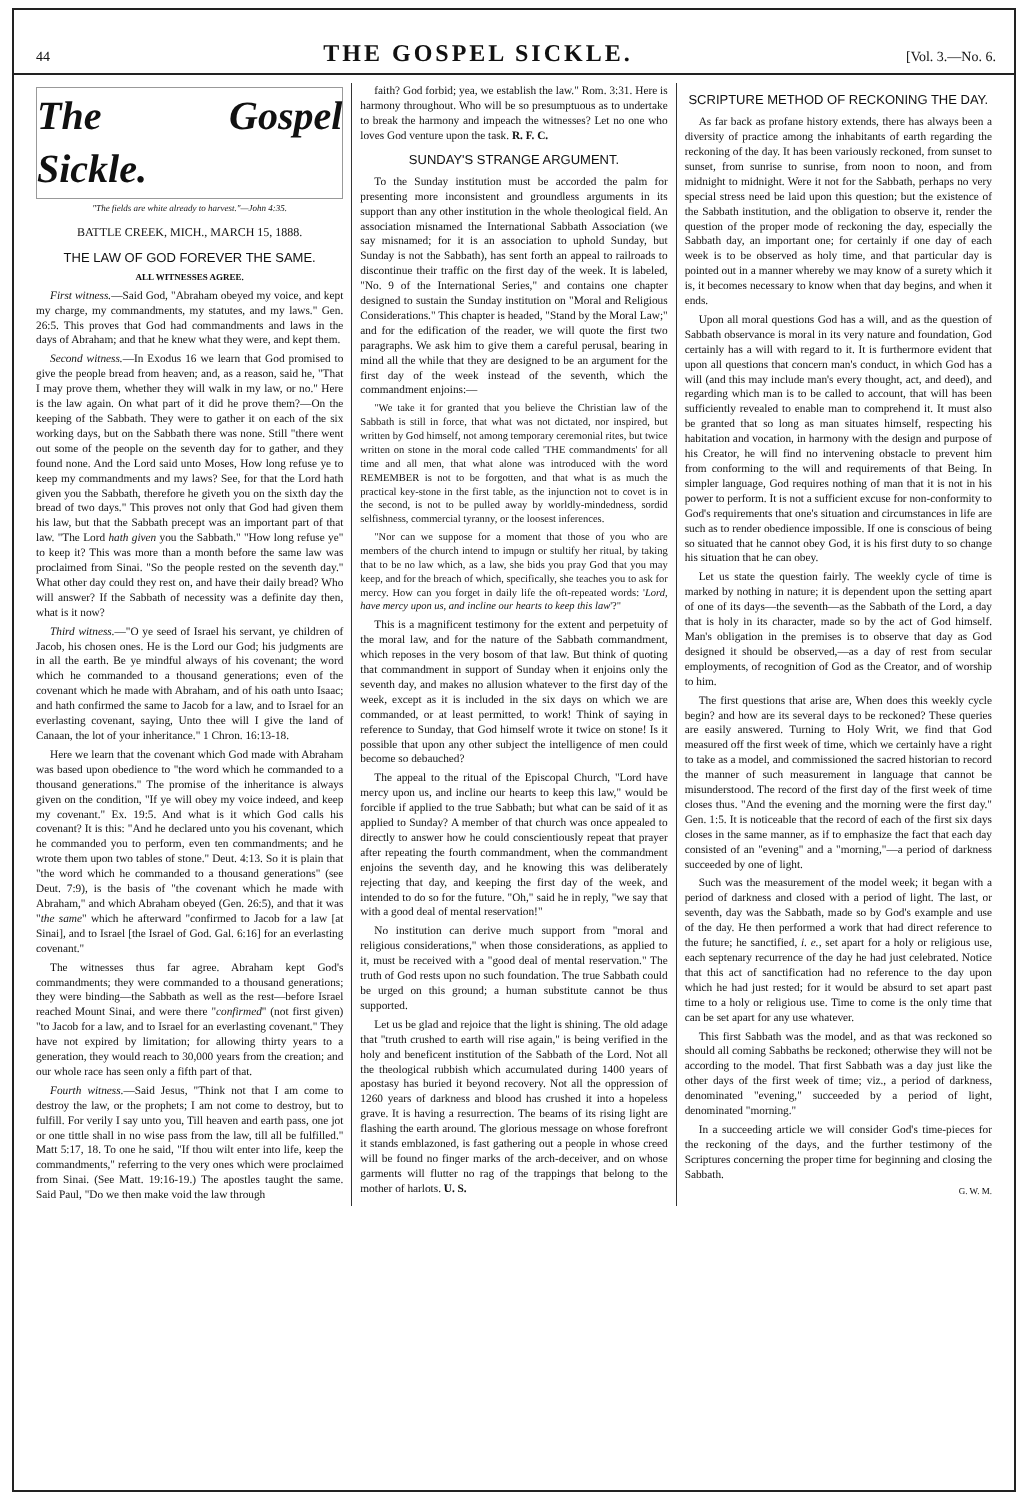44
THE GOSPEL SICKLE.
[Vol. 3.—No. 6.
The Gospel Sickle.
"The fields are white already to harvest."—John 4:35.
BATTLE CREEK, MICH., MARCH 15, 1888.
THE LAW OF GOD FOREVER THE SAME.
ALL WITNESSES AGREE.
First witness.—Said God, "Abraham obeyed my voice, and kept my charge, my commandments, my statutes, and my laws." Gen. 26:5. This proves that God had commandments and laws in the days of Abraham; and that he knew what they were, and kept them.
Second witness.—In Exodus 16 we learn that God promised to give the people bread from heaven; and, as a reason, said he, "That I may prove them, whether they will walk in my law, or no." Here is the law again. On what part of it did he prove them?—On the keeping of the Sabbath. They were to gather it on each of the six working days, but on the Sabbath there was none. Still "there went out some of the people on the seventh day for to gather, and they found none. And the Lord said unto Moses, How long refuse ye to keep my commandments and my laws? See, for that the Lord hath given you the Sabbath, therefore he giveth you on the sixth day the bread of two days." This proves not only that God had given them his law, but that the Sabbath precept was an important part of that law. "The Lord hath given you the Sabbath." "How long refuse ye" to keep it? This was more than a month before the same law was proclaimed from Sinai. "So the people rested on the seventh day." What other day could they rest on, and have their daily bread? Who will answer? If the Sabbath of necessity was a definite day then, what is it now?
Third witness.—"O ye seed of Israel his servant, ye children of Jacob, his chosen ones. He is the Lord our God; his judgments are in all the earth. Be ye mindful always of his covenant; the word which he commanded to a thousand generations; even of the covenant which he made with Abraham, and of his oath unto Isaac; and hath confirmed the same to Jacob for a law, and to Israel for an everlasting covenant, saying, Unto thee will I give the land of Canaan, the lot of your inheritance." 1 Chron. 16:13-18.
Here we learn that the covenant which God made with Abraham was based upon obedience to "the word which he commanded to a thousand generations." The promise of the inheritance is always given on the condition, "If ye will obey my voice indeed, and keep my covenant." Ex. 19:5. And what is it which God calls his covenant? It is this: "And he declared unto you his covenant, which he commanded you to perform, even ten commandments; and he wrote them upon two tables of stone." Deut. 4:13. So it is plain that "the word which he commanded to a thousand generations" (see Deut. 7:9), is the basis of "the covenant which he made with Abraham," and which Abraham obeyed (Gen. 26:5), and that it was "the same" which he afterward "confirmed to Jacob for a law [at Sinai], and to Israel [the Israel of God. Gal. 6:16] for an everlasting covenant."
The witnesses thus far agree. Abraham kept God's commandments; they were commanded to a thousand generations; they were binding—the Sabbath as well as the rest—before Israel reached Mount Sinai, and were there "confirmed" (not first given) "to Jacob for a law, and to Israel for an everlasting covenant." They have not expired by limitation; for allowing thirty years to a generation, they would reach to 30,000 years from the creation; and our whole race has seen only a fifth part of that.
Fourth witness.—Said Jesus, "Think not that I am come to destroy the law, or the prophets; I am not come to destroy, but to fulfill. For verily I say unto you, Till heaven and earth pass, one jot or one tittle shall in no wise pass from the law, till all be fulfilled." Matt 5:17, 18. To one he said, "If thou wilt enter into life, keep the commandments," referring to the very ones which were proclaimed from Sinai. (See Matt. 19:16-19.) The apostles taught the same. Said Paul, "Do we then make void the law through
faith? God forbid; yea, we establish the law." Rom. 3:31. Here is harmony throughout. Who will be so presumptuous as to undertake to break the harmony and impeach the witnesses? Let no one who loves God venture upon the task. R. F. C.
SUNDAY'S STRANGE ARGUMENT.
To the Sunday institution must be accorded the palm for presenting more inconsistent and groundless arguments in its support than any other institution in the whole theological field. An association misnamed the International Sabbath Association (we say misnamed; for it is an association to uphold Sunday, but Sunday is not the Sabbath), has sent forth an appeal to railroads to discontinue their traffic on the first day of the week. It is labeled, "No. 9 of the International Series," and contains one chapter designed to sustain the Sunday institution on "Moral and Religious Considerations." This chapter is headed, "Stand by the Moral Law;" and for the edification of the reader, we will quote the first two paragraphs. We ask him to give them a careful perusal, bearing in mind all the while that they are designed to be an argument for the first day of the week instead of the seventh, which the commandment enjoins:—
"We take it for granted that you believe the Christian law of the Sabbath is still in force, that what was not dictated, nor inspired, but written by God himself, not among temporary ceremonial rites, but twice written on stone in the moral code called 'THE commandments' for all time and all men, that what alone was introduced with the word REMEMBER is not to be forgotten, and that what is as much the practical key-stone in the first table, as the injunction not to covet is in the second, is not to be pulled away by worldly-mindedness, sordid selfishness, commercial tyranny, or the loosest inferences.
"Nor can we suppose for a moment that those of you who are members of the church intend to impugn or stultify her ritual, by taking that to be no law which, as a law, she bids you pray God that you may keep, and for the breach of which, specifically, she teaches you to ask for mercy. How can you forget in daily life the oft-repeated words: 'Lord, have mercy upon us, and incline our hearts to keep this law'?"
This is a magnificent testimony for the extent and perpetuity of the moral law, and for the nature of the Sabbath commandment, which reposes in the very bosom of that law. But think of quoting that commandment in support of Sunday when it enjoins only the seventh day, and makes no allusion whatever to the first day of the week, except as it is included in the six days on which we are commanded, or at least permitted, to work! Think of saying in reference to Sunday, that God himself wrote it twice on stone! Is it possible that upon any other subject the intelligence of men could become so debauched?
The appeal to the ritual of the Episcopal Church, "Lord have mercy upon us, and incline our hearts to keep this law," would be forcible if applied to the true Sabbath; but what can be said of it as applied to Sunday? A member of that church was once appealed to directly to answer how he could conscientiously repeat that prayer after repeating the fourth commandment, when the commandment enjoins the seventh day, and he knowing this was deliberately rejecting that day, and keeping the first day of the week, and intended to do so for the future. "Oh," said he in reply, "we say that with a good deal of mental reservation!"
No institution can derive much support from "moral and religious considerations," when those considerations, as applied to it, must be received with a "good deal of mental reservation." The truth of God rests upon no such foundation. The true Sabbath could be urged on this ground; a human substitute cannot be thus supported.
Let us be glad and rejoice that the light is shining. The old adage that "truth crushed to earth will rise again," is being verified in the holy and beneficent institution of the Sabbath of the Lord. Not all the theological rubbish which accumulated during 1400 years of apostasy has buried it beyond recovery. Not all the oppression of 1260 years of darkness and blood has crushed it into a hopeless grave. It is having a resurrection. The beams of its rising light are flashing the earth around. The glorious message on whose forefront it stands emblazoned, is fast gathering out a people in whose creed will be found no finger marks of the arch-deceiver, and on whose garments will flutter no rag of the trappings that belong to the mother of harlots. U. S.
SCRIPTURE METHOD OF RECKONING THE DAY.
As far back as profane history extends, there has always been a diversity of practice among the inhabitants of earth regarding the reckoning of the day. It has been variously reckoned, from sunset to sunset, from sunrise to sunrise, from noon to noon, and from midnight to midnight. Were it not for the Sabbath, perhaps no very special stress need be laid upon this question; but the existence of the Sabbath institution, and the obligation to observe it, render the question of the proper mode of reckoning the day, especially the Sabbath day, an important one; for certainly if one day of each week is to be observed as holy time, and that particular day is pointed out in a manner whereby we may know of a surety which it is, it becomes necessary to know when that day begins, and when it ends.
Upon all moral questions God has a will, and as the question of Sabbath observance is moral in its very nature and foundation, God certainly has a will with regard to it. It is furthermore evident that upon all questions that concern man's conduct, in which God has a will (and this may include man's every thought, act, and deed), and regarding which man is to be called to account, that will has been sufficiently revealed to enable man to comprehend it. It must also be granted that so long as man situates himself, respecting his habitation and vocation, in harmony with the design and purpose of his Creator, he will find no intervening obstacle to prevent him from conforming to the will and requirements of that Being. In simpler language, God requires nothing of man that it is not in his power to perform. It is not a sufficient excuse for non-conformity to God's requirements that one's situation and circumstances in life are such as to render obedience impossible. If one is conscious of being so situated that he cannot obey God, it is his first duty to so change his situation that he can obey.
Let us state the question fairly. The weekly cycle of time is marked by nothing in nature; it is dependent upon the setting apart of one of its days—the seventh—as the Sabbath of the Lord, a day that is holy in its character, made so by the act of God himself. Man's obligation in the premises is to observe that day as God designed it should be observed,—as a day of rest from secular employments, of recognition of God as the Creator, and of worship to him.
The first questions that arise are, When does this weekly cycle begin? and how are its several days to be reckoned? These queries are easily answered. Turning to Holy Writ, we find that God measured off the first week of time, which we certainly have a right to take as a model, and commissioned the sacred historian to record the manner of such measurement in language that cannot be misunderstood. The record of the first day of the first week of time closes thus. "And the evening and the morning were the first day." Gen. 1:5. It is noticeable that the record of each of the first six days closes in the same manner, as if to emphasize the fact that each day consisted of an "evening" and a "morning,"—a period of darkness succeeded by one of light.
Such was the measurement of the model week; it began with a period of darkness and closed with a period of light. The last, or seventh, day was the Sabbath, made so by God's example and use of the day. He then performed a work that had direct reference to the future; he sanctified, i. e., set apart for a holy or religious use, each septenary recurrence of the day he had just celebrated. Notice that this act of sanctification had no reference to the day upon which he had just rested; for it would be absurd to set apart past time to a holy or religious use. Time to come is the only time that can be set apart for any use whatever.
This first Sabbath was the model, and as that was reckoned so should all coming Sabbaths be reckoned; otherwise they will not be according to the model. That first Sabbath was a day just like the other days of the first week of time; viz., a period of darkness, denominated "evening," succeeded by a period of light, denominated "morning."
In a succeeding article we will consider God's time-pieces for the reckoning of the days, and the further testimony of the Scriptures concerning the proper time for beginning and closing the Sabbath.
G. W. M.